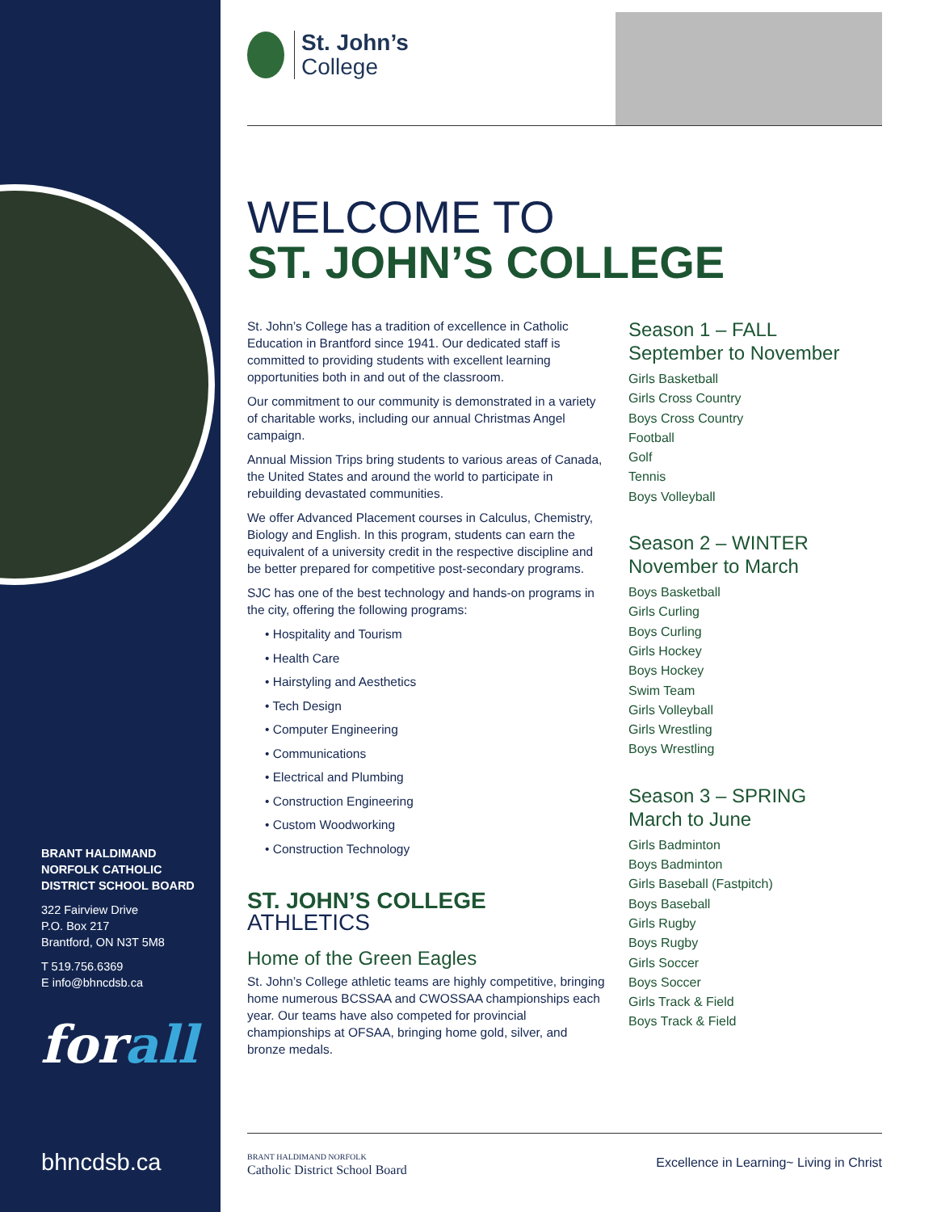BRANT HALDIMAND
NORFOLK CATHOLIC
DISTRICT SCHOOL BOARD
322 Fairview Drive
P.O. Box 217
Brantford, ON N3T 5M8
T 519.756.6369
E info@bhncdsb.ca
forall
bhncdsb.ca
St. John’s
College
WELCOME TO
ST. JOHN’S COLLEGE
St. John’s College has a tradition of excellence in Catholic Education in Brantford since 1941. Our dedicated staff is committed to providing students with excellent learning opportunities both in and out of the classroom.
Our commitment to our community is demonstrated in a variety of charitable works, including our annual Christmas Angel campaign.
Annual Mission Trips bring students to various areas of Canada, the United States and around the world to participate in rebuilding devastated communities.
We offer Advanced Placement courses in Calculus, Chemistry, Biology and English. In this program, students can earn the equivalent of a university credit in the respective discipline and be better prepared for competitive post-secondary programs.
SJC has one of the best technology and hands-on programs in the city, offering the following programs:
• Hospitality and Tourism
• Health Care
• Hairstyling and Aesthetics
• Tech Design
• Computer Engineering
• Communications
• Electrical and Plumbing
• Construction Engineering
• Custom Woodworking
• Construction Technology
ST. JOHN’S COLLEGE
ATHLETICS
Home of the Green Eagles
St. John’s College athletic teams are highly competitive, bringing home numerous BCSSAA and CWOSSAA championships each year. Our teams have also competed for provincial championships at OFSAA, bringing home gold, silver, and bronze medals.
Season 1 – FALL
September to November
Girls Basketball
Girls Cross Country
Boys Cross Country
Football
Golf
Tennis
Boys Volleyball
Season 2 – WINTER
November to March
Boys Basketball
Girls Curling
Boys Curling
Girls Hockey
Boys Hockey
Swim Team
Girls Volleyball
Girls Wrestling
Boys Wrestling
Season 3 – SPRING
March to June
Girls Badminton
Boys Badminton
Girls Baseball (Fastpitch)
Boys Baseball
Girls Rugby
Boys Rugby
Girls Soccer
Boys Soccer
Girls Track & Field
Boys Track & Field
BRANT HALDIMAND NORFOLK
Catholic District School Board
Excellence in Learning~ Living in Christ